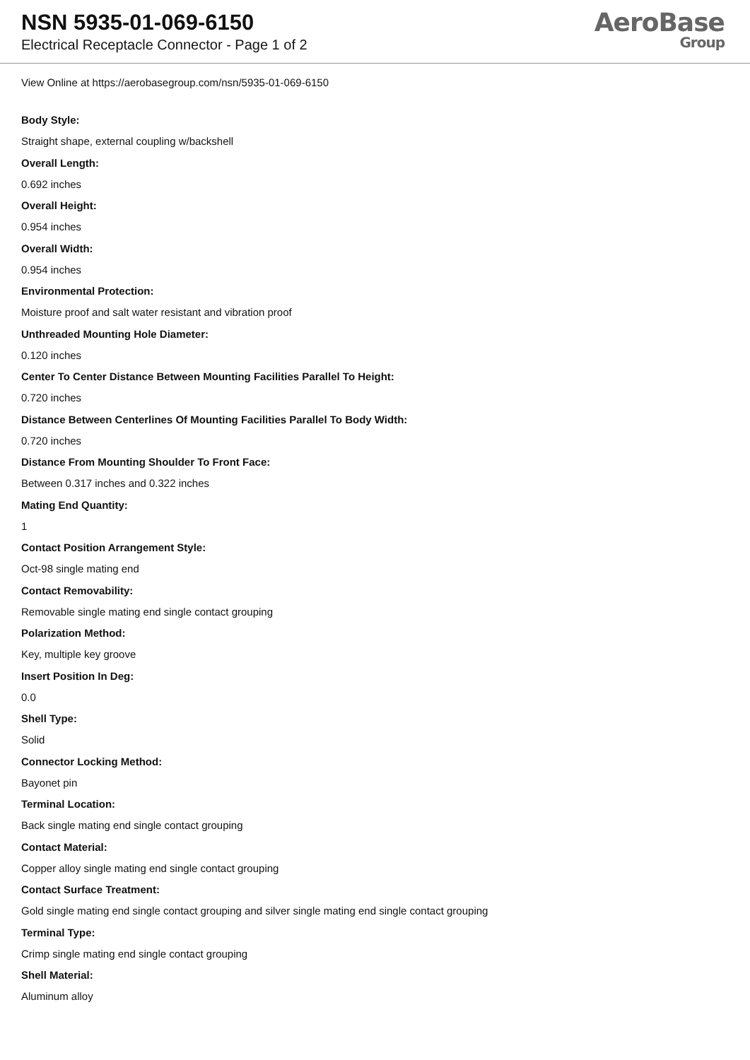NSN 5935-01-069-6150
Electrical Receptacle Connector - Page 1 of 2
AeroBase
Group
View Online at https://aerobasegroup.com/nsn/5935-01-069-6150
Body Style:
Straight shape, external coupling w/backshell
Overall Length:
0.692 inches
Overall Height:
0.954 inches
Overall Width:
0.954 inches
Environmental Protection:
Moisture proof and salt water resistant and vibration proof
Unthreaded Mounting Hole Diameter:
0.120 inches
Center To Center Distance Between Mounting Facilities Parallel To Height:
0.720 inches
Distance Between Centerlines Of Mounting Facilities Parallel To Body Width:
0.720 inches
Distance From Mounting Shoulder To Front Face:
Between 0.317 inches and 0.322 inches
Mating End Quantity:
1
Contact Position Arrangement Style:
Oct-98 single mating end
Contact Removability:
Removable single mating end single contact grouping
Polarization Method:
Key, multiple key groove
Insert Position In Deg:
0.0
Shell Type:
Solid
Connector Locking Method:
Bayonet pin
Terminal Location:
Back single mating end single contact grouping
Contact Material:
Copper alloy single mating end single contact grouping
Contact Surface Treatment:
Gold single mating end single contact grouping and silver single mating end single contact grouping
Terminal Type:
Crimp single mating end single contact grouping
Shell Material:
Aluminum alloy